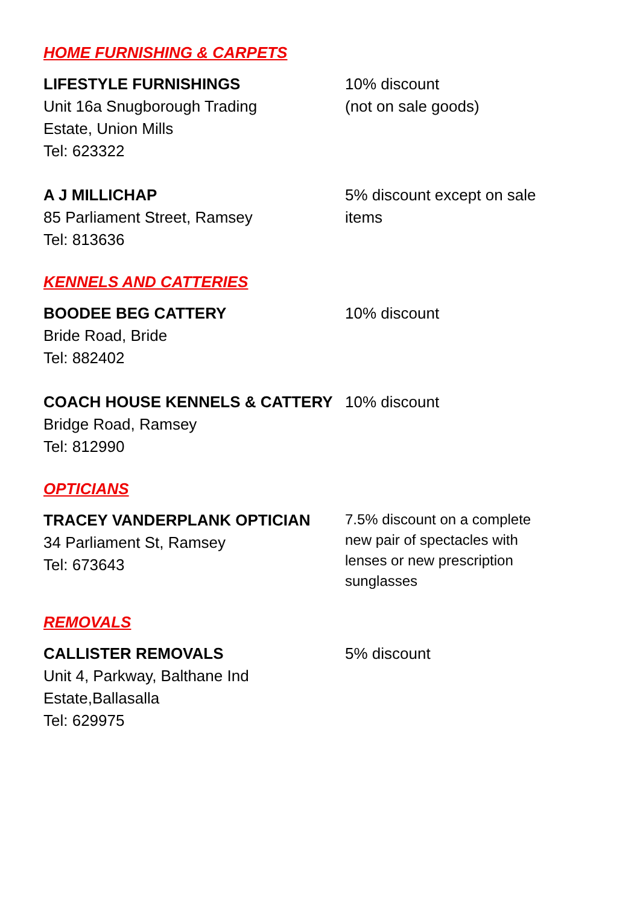HOME FURNISHING & CARPETS
LIFESTYLE FURNISHINGS
Unit 16a Snugborough Trading
Estate, Union Mills
Tel: 623322
10% discount
(not on sale goods)
A J MILLICHAP
85 Parliament Street, Ramsey
Tel: 813636
5% discount except on sale items
KENNELS AND CATTERIES
BOODEE BEG CATTERY
Bride Road, Bride
Tel: 882402
10% discount
COACH HOUSE KENNELS & CATTERY
Bridge Road, Ramsey
Tel: 812990
10% discount
OPTICIANS
TRACEY VANDERPLANK OPTICIAN
34 Parliament St, Ramsey
Tel: 673643
7.5% discount on a complete new pair of spectacles with lenses or new prescription sunglasses
REMOVALS
CALLISTER REMOVALS
Unit 4, Parkway, Balthane Ind
Estate,Ballasalla
Tel: 629975
5% discount